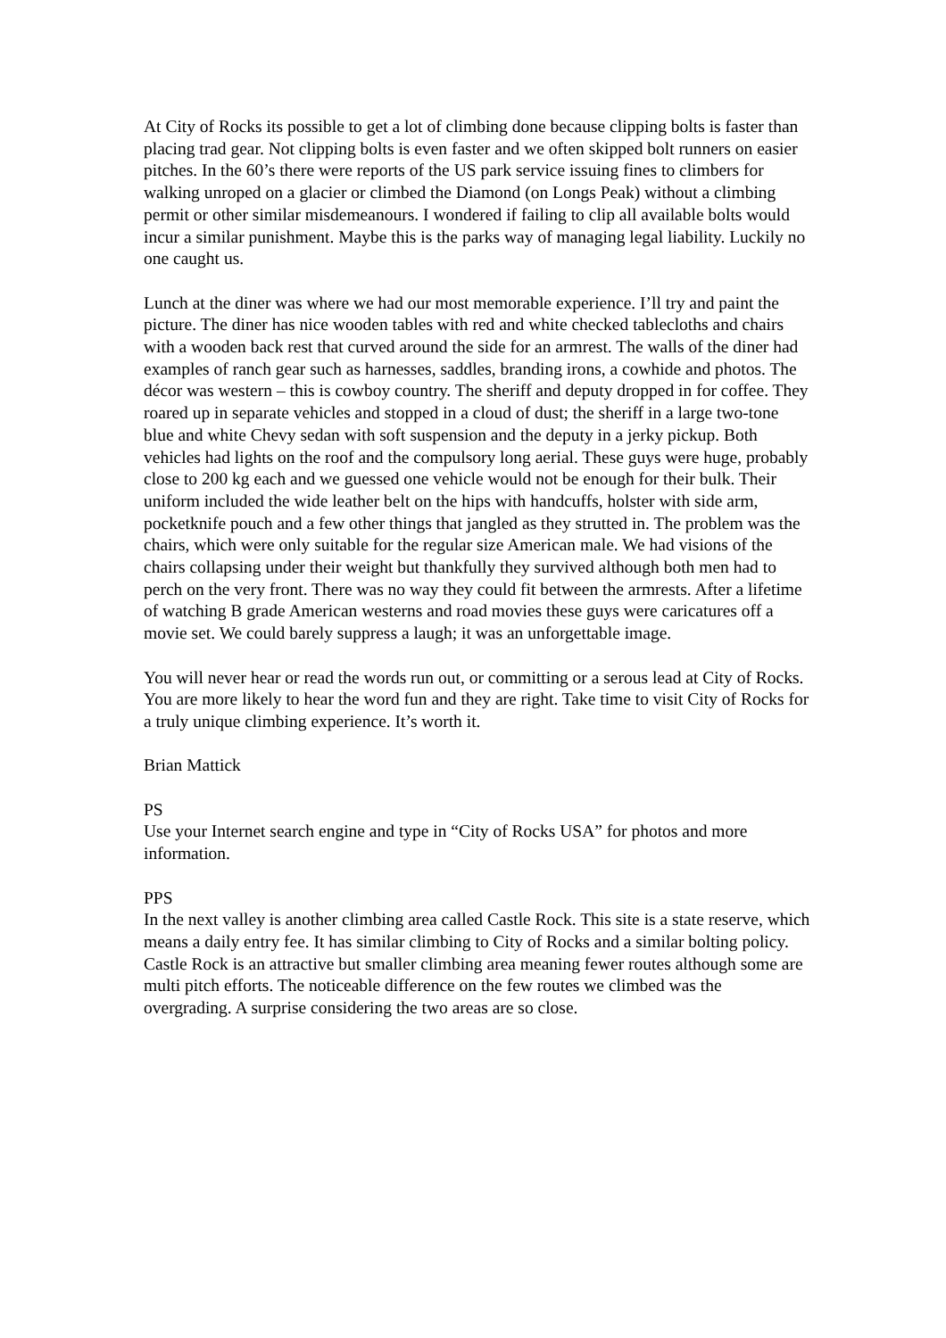At City of Rocks its possible to get a lot of climbing done because clipping bolts is faster than placing trad gear. Not clipping bolts is even faster and we often skipped bolt runners on easier pitches. In the 60’s there were reports of the US park service issuing fines to climbers for walking unroped on a glacier or climbed the Diamond (on Longs Peak) without a climbing permit or other similar misdemeanours. I wondered if failing to clip all available bolts would incur a similar punishment. Maybe this is the parks way of managing legal liability. Luckily no one caught us.
Lunch at the diner was where we had our most memorable experience. I’ll try and paint the picture. The diner has nice wooden tables with red and white checked tablecloths and chairs with a wooden back rest that curved around the side for an armrest. The walls of the diner had examples of ranch gear such as harnesses, saddles, branding irons, a cowhide and photos. The décor was western – this is cowboy country. The sheriff and deputy dropped in for coffee. They roared up in separate vehicles and stopped in a cloud of dust; the sheriff in a large two-tone blue and white Chevy sedan with soft suspension and the deputy in a jerky pickup. Both vehicles had lights on the roof and the compulsory long aerial. These guys were huge, probably close to 200 kg each and we guessed one vehicle would not be enough for their bulk. Their uniform included the wide leather belt on the hips with handcuffs, holster with side arm, pocketknife pouch and a few other things that jangled as they strutted in. The problem was the chairs, which were only suitable for the regular size American male. We had visions of the chairs collapsing under their weight but thankfully they survived although both men had to perch on the very front. There was no way they could fit between the armrests. After a lifetime of watching B grade American westerns and road movies these guys were caricatures off a movie set. We could barely suppress a laugh; it was an unforgettable image.
You will never hear or read the words run out, or committing or a serous lead at City of Rocks. You are more likely to hear the word fun and they are right. Take time to visit City of Rocks for a truly unique climbing experience. It’s worth it.
Brian Mattick
PS
Use your Internet search engine and type in “City of Rocks USA” for photos and more information.
PPS
In the next valley is another climbing area called Castle Rock. This site is a state reserve, which means a daily entry fee. It has similar climbing to City of Rocks and a similar bolting policy. Castle Rock is an attractive but smaller climbing area meaning fewer routes although some are multi pitch efforts. The noticeable difference on the few routes we climbed was the overgrading. A surprise considering the two areas are so close.